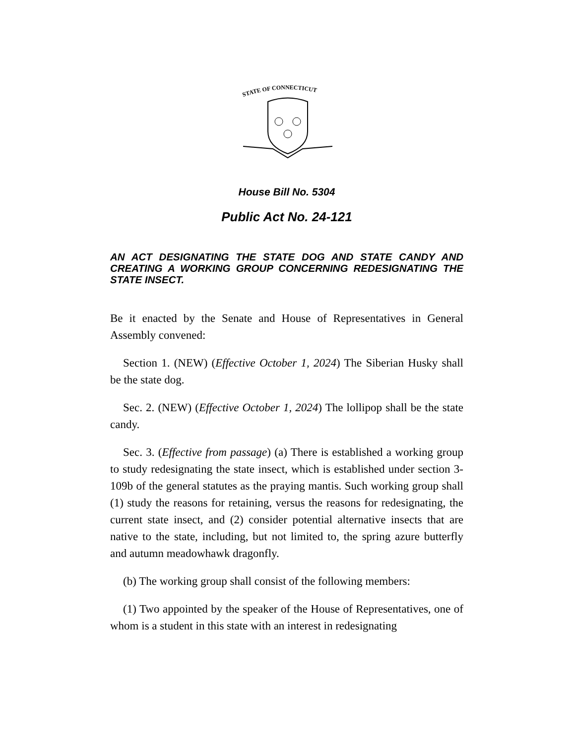STATE OF CONNECTICUT
House Bill No. 5304
Public Act No. 24-121
AN ACT DESIGNATING THE STATE DOG AND STATE CANDY AND CREATING A WORKING GROUP CONCERNING REDESIGNATING THE STATE INSECT.
Be it enacted by the Senate and House of Representatives in General Assembly convened:
Section 1. (NEW) (Effective October 1, 2024) The Siberian Husky shall be the state dog.
Sec. 2. (NEW) (Effective October 1, 2024) The lollipop shall be the state candy.
Sec. 3. (Effective from passage) (a) There is established a working group to study redesignating the state insect, which is established under section 3-109b of the general statutes as the praying mantis. Such working group shall (1) study the reasons for retaining, versus the reasons for redesignating, the current state insect, and (2) consider potential alternative insects that are native to the state, including, but not limited to, the spring azure butterfly and autumn meadowhawk dragonfly.
(b) The working group shall consist of the following members:
(1) Two appointed by the speaker of the House of Representatives, one of whom is a student in this state with an interest in redesignating